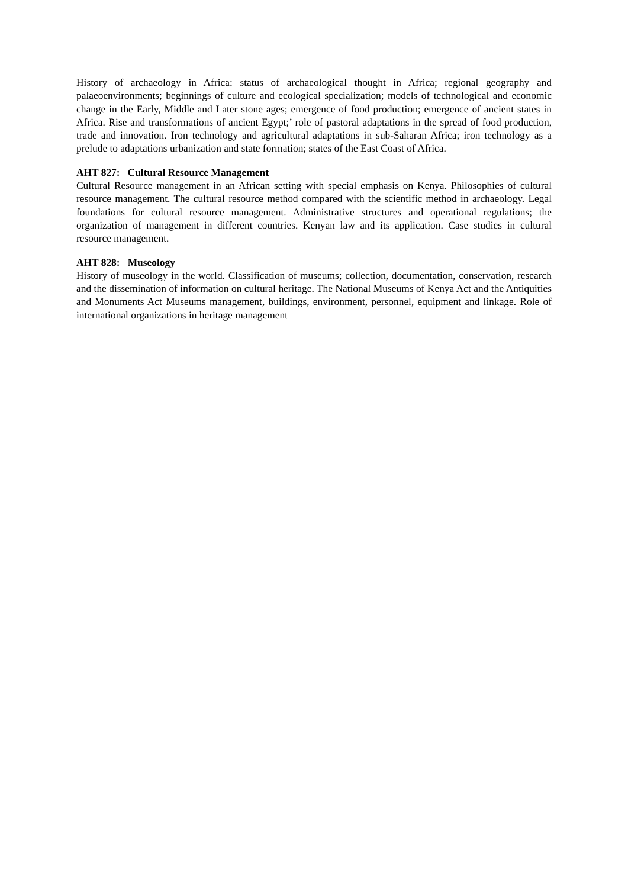History of archaeology in Africa: status of archaeological thought in Africa; regional geography and palaeoenvironments; beginnings of culture and ecological specialization; models of technological and economic change in the Early, Middle and Later stone ages; emergence of food production; emergence of ancient states in Africa. Rise and transformations of ancient Egypt;’ role of pastoral adaptations in the spread of food production, trade and innovation. Iron technology and agricultural adaptations in sub-Saharan Africa; iron technology as a prelude to adaptations urbanization and state formation; states of the East Coast of Africa.
AHT 827: Cultural Resource Management
Cultural Resource management in an African setting with special emphasis on Kenya. Philosophies of cultural resource management. The cultural resource method compared with the scientific method in archaeology. Legal foundations for cultural resource management. Administrative structures and operational regulations; the organization of management in different countries. Kenyan law and its application. Case studies in cultural resource management.
AHT 828: Museology
History of museology in the world. Classification of museums; collection, documentation, conservation, research and the dissemination of information on cultural heritage. The National Museums of Kenya Act and the Antiquities and Monuments Act Museums management, buildings, environment, personnel, equipment and linkage. Role of international organizations in heritage management